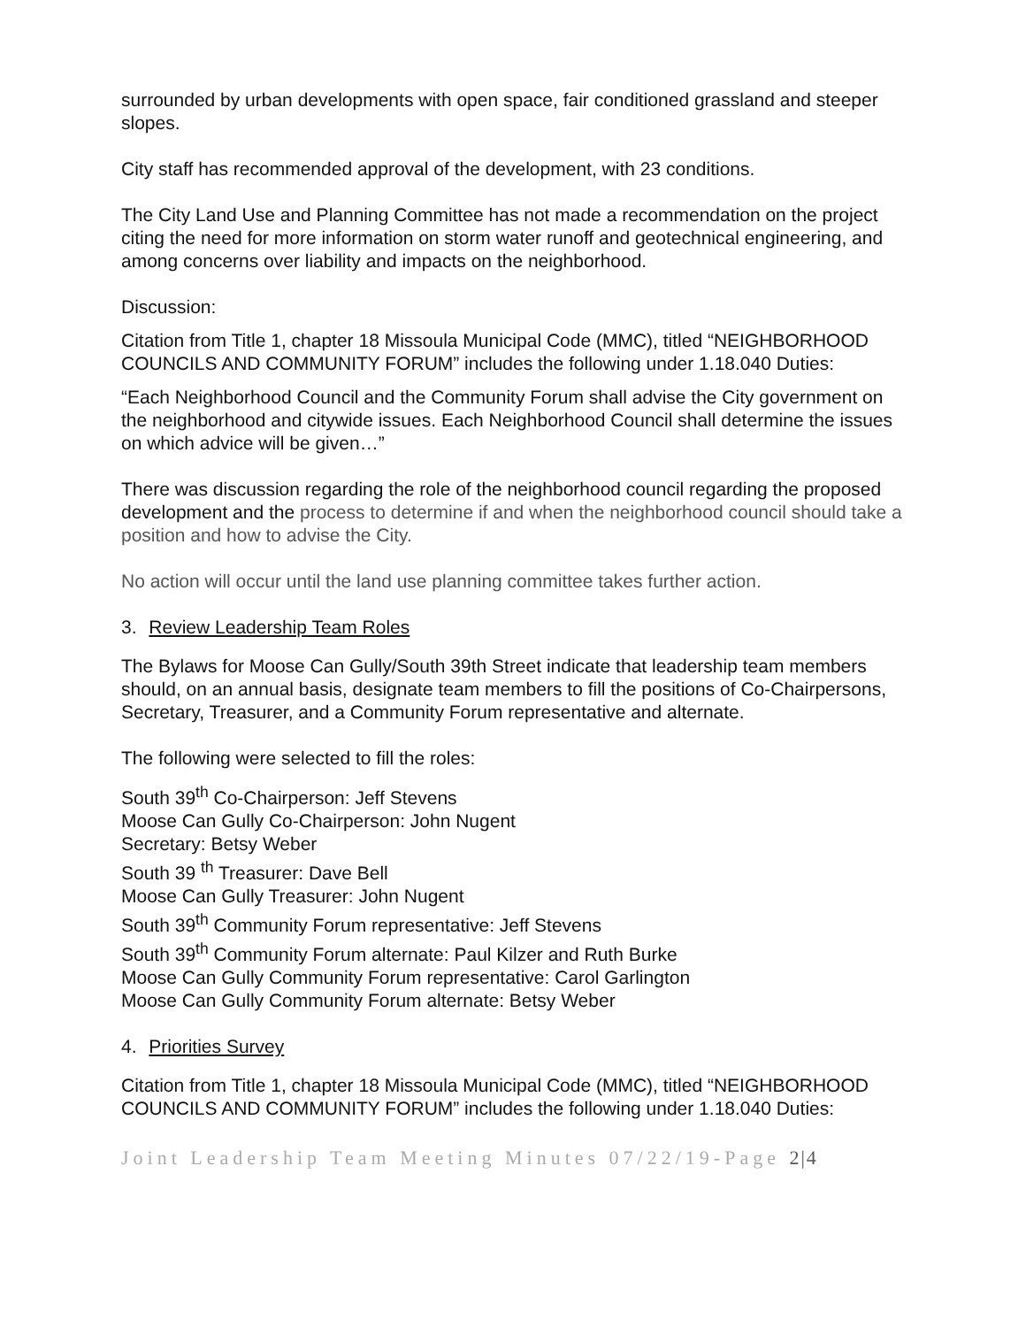surrounded by urban developments with open space, fair conditioned grassland and steeper slopes.
City staff has recommended approval of the development, with 23 conditions.
The City Land Use and Planning Committee has not made a recommendation on the project citing the need for more information on storm water runoff and geotechnical engineering, and among concerns over liability and impacts on the neighborhood.
Discussion:
Citation from Title 1, chapter 18 Missoula Municipal Code (MMC), titled “NEIGHBORHOOD COUNCILS AND COMMUNITY FORUM” includes the following under 1.18.040 Duties:
“Each Neighborhood Council and the Community Forum shall advise the City government on the neighborhood and citywide issues. Each Neighborhood Council shall determine the issues on which advice will be given…”
There was discussion regarding the role of the neighborhood council regarding the proposed development and the process to determine if and when the neighborhood council should take a position and how to advise the City.
No action will occur until the land use planning committee takes further action.
3. Review Leadership Team Roles
The Bylaws for Moose Can Gully/South 39th Street indicate that leadership team members should, on an annual basis, designate team members to fill the positions of Co-Chairpersons, Secretary, Treasurer, and a Community Forum representative and alternate.
The following were selected to fill the roles:
South 39<sup>th</sup> Co-Chairperson: Jeff Stevens
Moose Can Gully Co-Chairperson: John Nugent
Secretary: Betsy Weber
South 39 <sup>th</sup> Treasurer: Dave Bell
Moose Can Gully Treasurer: John Nugent
South 39<sup>th</sup> Community Forum representative: Jeff Stevens
South 39<sup>th</sup> Community Forum alternate: Paul Kilzer and Ruth Burke
Moose Can Gully Community Forum representative: Carol Garlington
Moose Can Gully Community Forum alternate: Betsy Weber
4. Priorities Survey
Citation from Title 1, chapter 18 Missoula Municipal Code (MMC), titled “NEIGHBORHOOD COUNCILS AND COMMUNITY FORUM” includes the following under 1.18.040 Duties:
Joint Leadership Team Meeting Minutes 07/22/19-Page 2|4